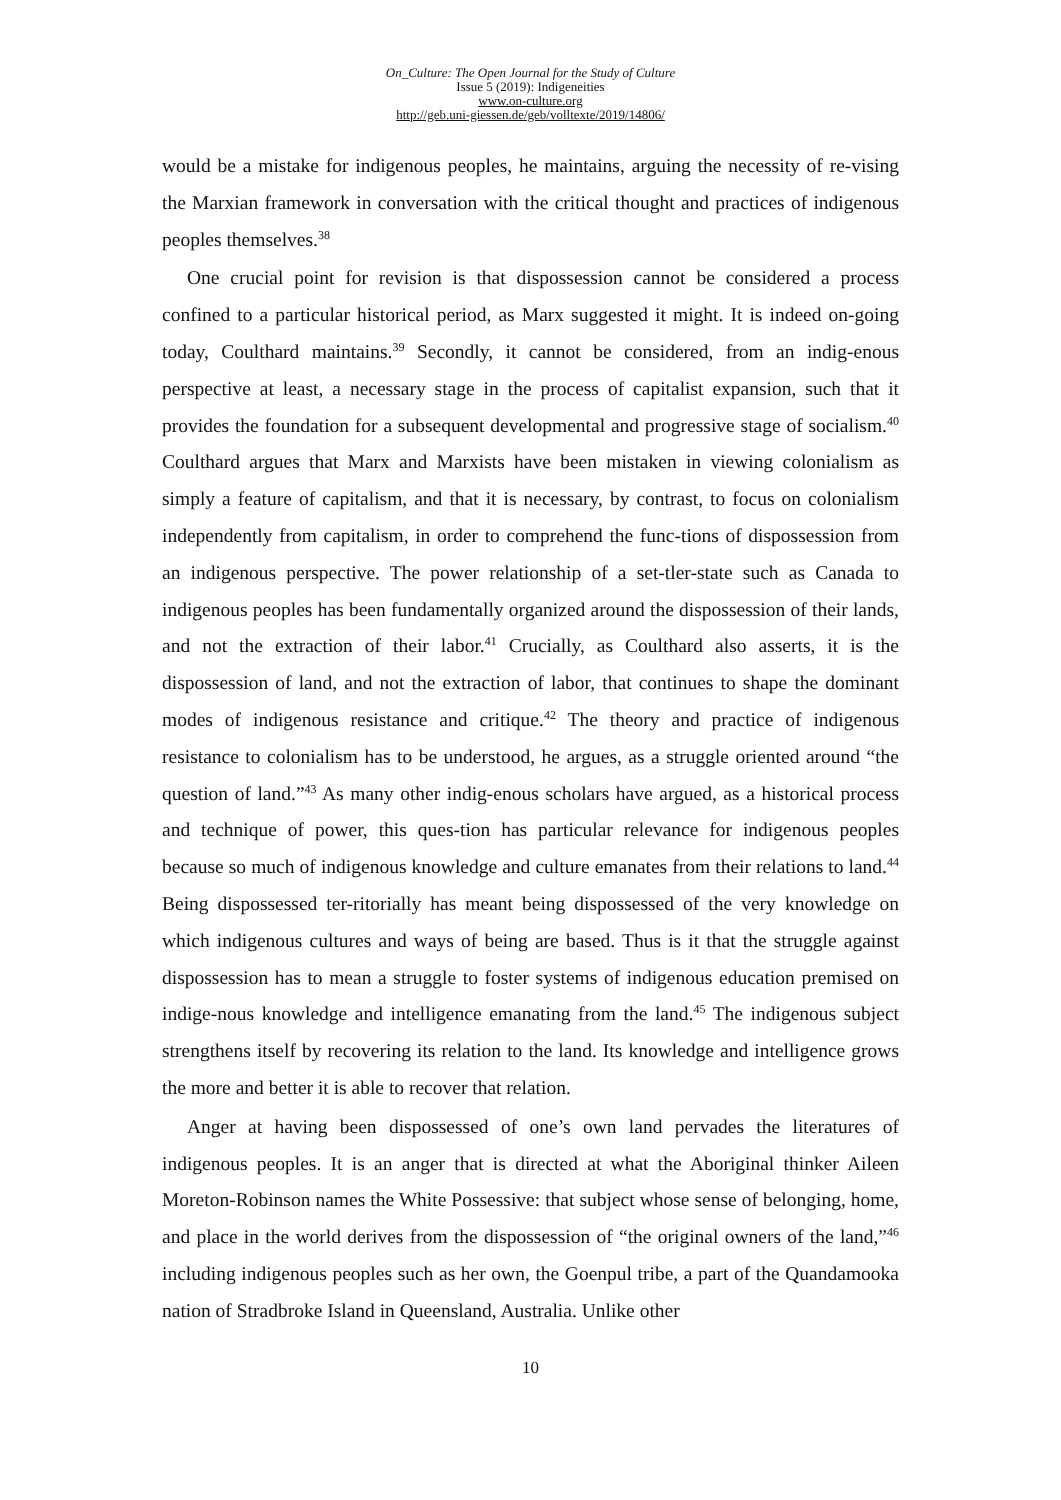On_Culture: The Open Journal for the Study of Culture
Issue 5 (2019): Indigeneities
www.on-culture.org
http://geb.uni-giessen.de/geb/volltexte/2019/14806/
would be a mistake for indigenous peoples, he maintains, arguing the necessity of re-vising the Marxian framework in conversation with the critical thought and practices of indigenous peoples themselves.<sup>38</sup>
One crucial point for revision is that dispossession cannot be considered a process confined to a particular historical period, as Marx suggested it might. It is indeed on-going today, Coulthard maintains.<sup>39</sup> Secondly, it cannot be considered, from an indig-enous perspective at least, a necessary stage in the process of capitalist expansion, such that it provides the foundation for a subsequent developmental and progressive stage of socialism.<sup>40</sup> Coulthard argues that Marx and Marxists have been mistaken in viewing colonialism as simply a feature of capitalism, and that it is necessary, by contrast, to focus on colonialism independently from capitalism, in order to comprehend the func-tions of dispossession from an indigenous perspective. The power relationship of a set-tler-state such as Canada to indigenous peoples has been fundamentally organized around the dispossession of their lands, and not the extraction of their labor.<sup>41</sup> Crucially, as Coulthard also asserts, it is the dispossession of land, and not the extraction of labor, that continues to shape the dominant modes of indigenous resistance and critique.<sup>42</sup> The theory and practice of indigenous resistance to colonialism has to be understood, he argues, as a struggle oriented around “the question of land.”<sup>43</sup> As many other indig-enous scholars have argued, as a historical process and technique of power, this ques-tion has particular relevance for indigenous peoples because so much of indigenous knowledge and culture emanates from their relations to land.<sup>44</sup> Being dispossessed ter-ritorially has meant being dispossessed of the very knowledge on which indigenous cultures and ways of being are based. Thus is it that the struggle against dispossession has to mean a struggle to foster systems of indigenous education premised on indige-nous knowledge and intelligence emanating from the land.<sup>45</sup> The indigenous subject strengthens itself by recovering its relation to the land. Its knowledge and intelligence grows the more and better it is able to recover that relation.
Anger at having been dispossessed of one’s own land pervades the literatures of indigenous peoples. It is an anger that is directed at what the Aboriginal thinker Aileen Moreton-Robinson names the White Possessive: that subject whose sense of belonging, home, and place in the world derives from the dispossession of “the original owners of the land,”<sup>46</sup> including indigenous peoples such as her own, the Goenpul tribe, a part of the Quandamooka nation of Stradbroke Island in Queensland, Australia. Unlike other
10